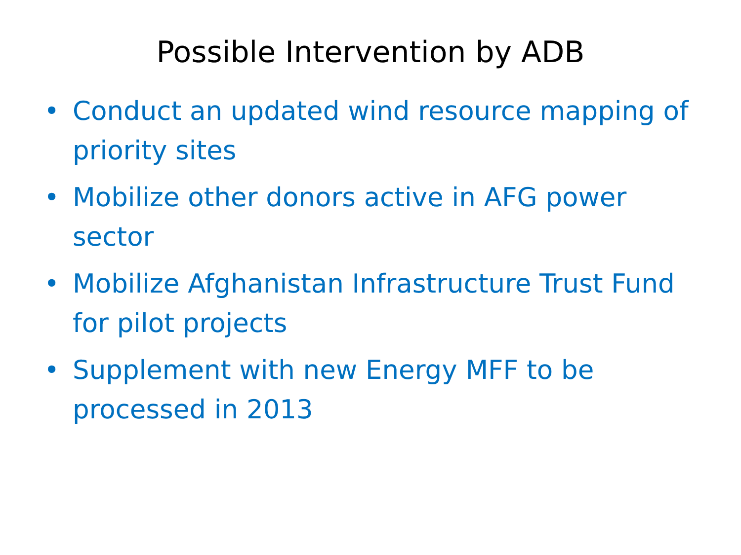Possible Intervention by ADB
• Conduct an updated wind resource mapping of priority sites
• Mobilize other donors active in AFG power sector
• Mobilize Afghanistan Infrastructure Trust Fund for pilot projects
• Supplement with new Energy MFF to be processed in 2013